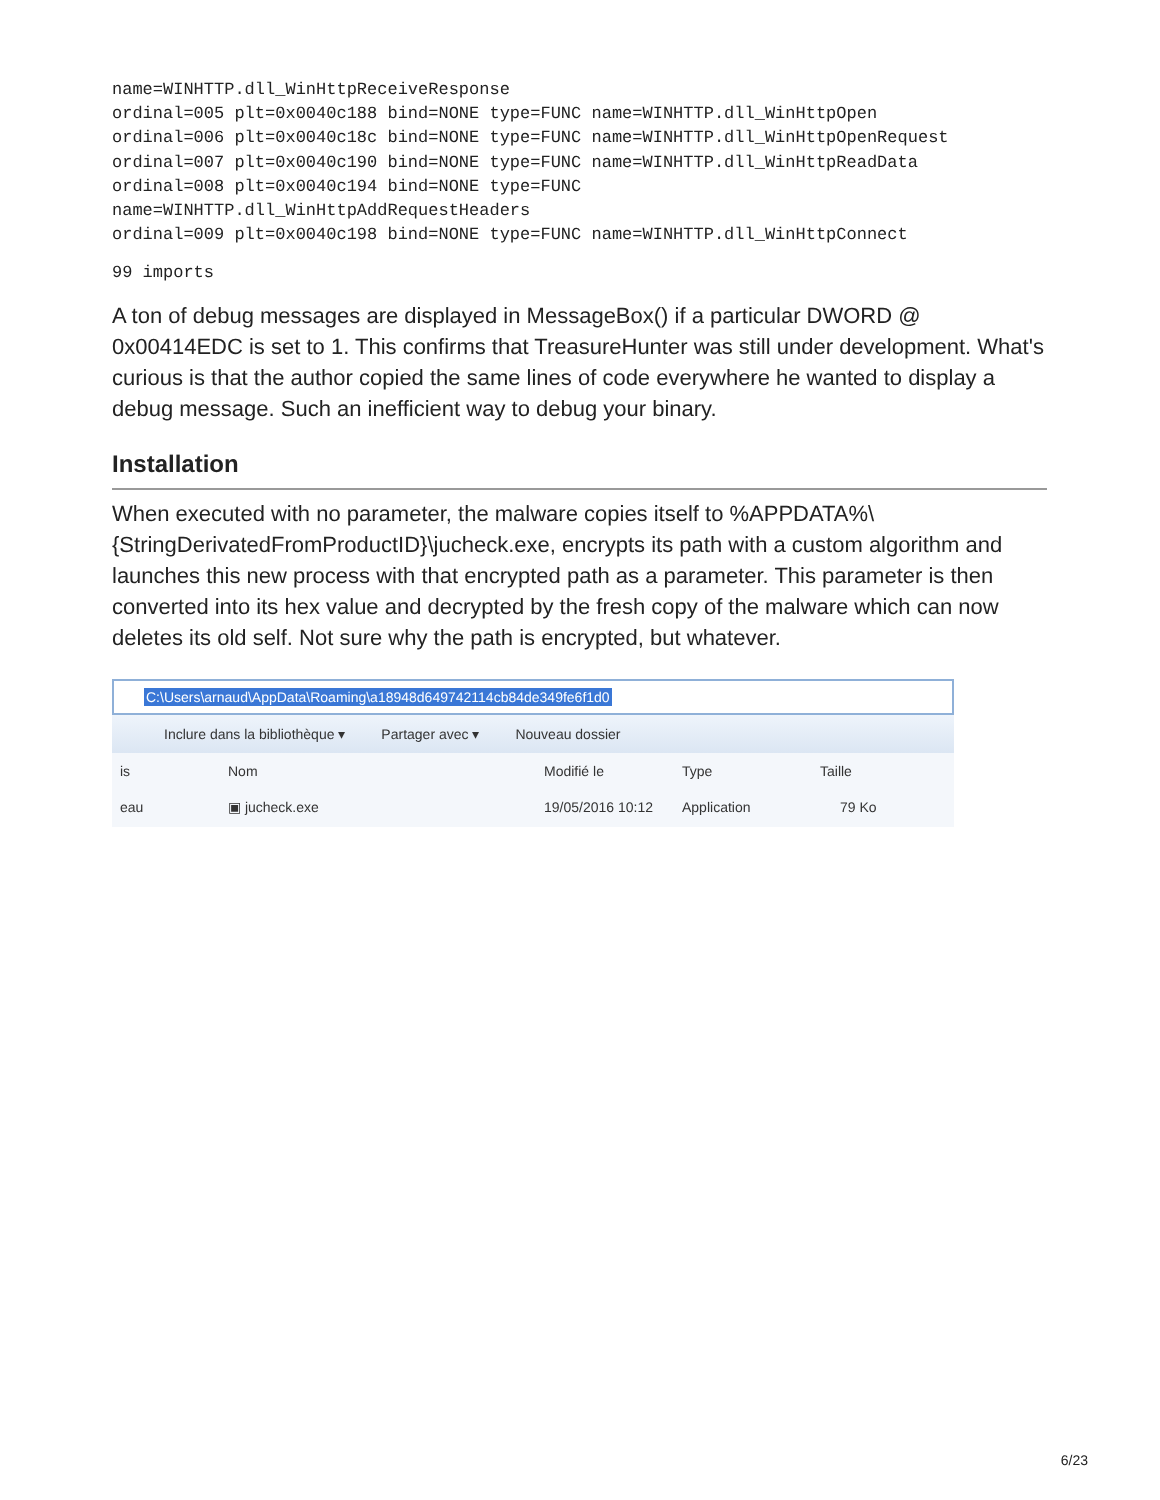name=WINHTTP.dll_WinHttpReceiveResponse
ordinal=005 plt=0x0040c188 bind=NONE type=FUNC name=WINHTTP.dll_WinHttpOpen
ordinal=006 plt=0x0040c18c bind=NONE type=FUNC name=WINHTTP.dll_WinHttpOpenRequest
ordinal=007 plt=0x0040c190 bind=NONE type=FUNC name=WINHTTP.dll_WinHttpReadData
ordinal=008 plt=0x0040c194 bind=NONE type=FUNC
name=WINHTTP.dll_WinHttpAddRequestHeaders
ordinal=009 plt=0x0040c198 bind=NONE type=FUNC name=WINHTTP.dll_WinHttpConnect
99 imports
A ton of debug messages are displayed in MessageBox() if a particular DWORD @ 0x00414EDC is set to 1. This confirms that TreasureHunter was still under development. What's curious is that the author copied the same lines of code everywhere he wanted to display a debug message. Such an inefficient way to debug your binary.
Installation
When executed with no parameter, the malware copies itself to %APPDATA%\ {StringDerivatedFromProductID}\jucheck.exe, encrypts its path with a custom algorithm and launches this new process with that encrypted path as a parameter. This parameter is then converted into its hex value and decrypted by the fresh copy of the malware which can now deletes its old self. Not sure why the path is encrypted, but whatever.
C:\Users\arnaud\AppData\Roaming\a18948d649742114cb84de349fe6f1d0
Inclure dans la bibliothèque ▾ Partager avec ▾ Nouveau dossier
is Nom Modifié le Type Taille
eau ▣ jucheck.exe
19/05/2016 10:12
Application 79 Ko
6/23